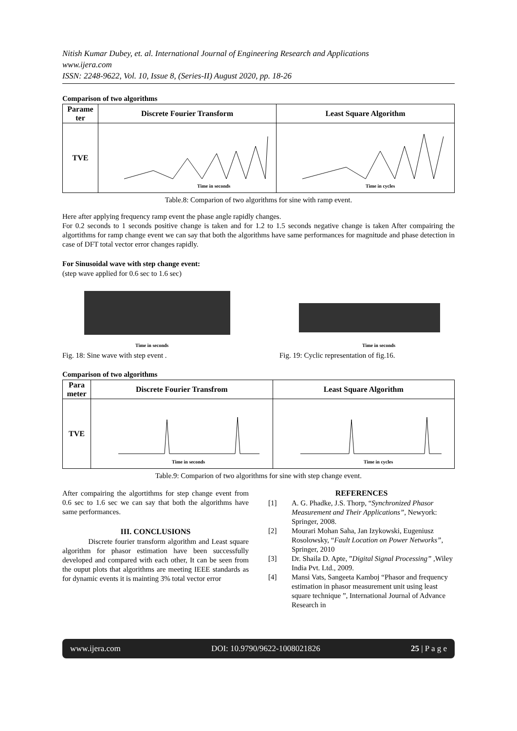Nitish Kumar Dubey, et. al. International Journal of Engineering Research and Applications
www.ijera.com
ISSN: 2248-9622, Vol. 10, Issue 8, (Series-II) August 2020, pp. 18-26
Comparison of two algorithms
| Parame ter | Discrete Fourier Transform | Least Square Algorithm |
| --- | --- | --- |
| TVE | Time in seconds | Time in cycles |
Table.8: Comparion of two algorithms for sine with ramp event.
Here after applying frequency ramp event the phase angle rapidly changes.
For 0.2 seconds to 1 seconds positive change is taken and for 1.2 to 1.5 seconds negative change is taken After compairing the algortithms for ramp change event we can say that both the algorithms have same performances for magnitude and phase detection in case of DFT total vector error changes rapidly.
For Sinusoidal wave with step change event:
(step wave applied for 0.6 sec to 1.6 sec)
Time in seconds
Fig. 18: Sine wave with step event .
Time in seconds
Fig. 19: Cyclic representation of fig.16.
Comparison of two algorithms
| Para meter | Discrete Fourier Transfrom | Least Square Algorithm |
| --- | --- | --- |
| TVE | Time in seconds | Time in cycles |
Table.9: Comparion of two algorithms for sine with step change event.
After compairing the algortithms for step change event from 0.6 sec to 1.6 sec we can say that both the algorithms have same performances.
III. CONCLUSIONS
Discrete fourier transform algorithm and Least square algorithm for phasor estimation have been successfully developed and compared with each other, It can be seen from the ouput plots that algorithms are meeting IEEE standards as for dynamic events it is mainting 3% total vector error
REFERENCES
[1] A. G. Phadke, J.S. Thorp, “Synchronized Phasor Measurement and Their Applications”, Newyork: Springer, 2008.
[2] Mourari Mohan Saha, Jan Izykowski, Eugeniusz Rosolowsky, “Fault Location on Power Networks”, Springer, 2010
[3] Dr. Shaila D. Apte, ”Digital Signal Processing” , Wiley India Pvt. Ltd., 2009.
[4] Mansi Vats, Sangeeta Kamboj “Phasor and frequency estimation in phasor measurement unit using least square technique ”, International Journal of Advance Research in
www.ijera.com DOI: 10.9790/9622-1008021826 25 | P a g e